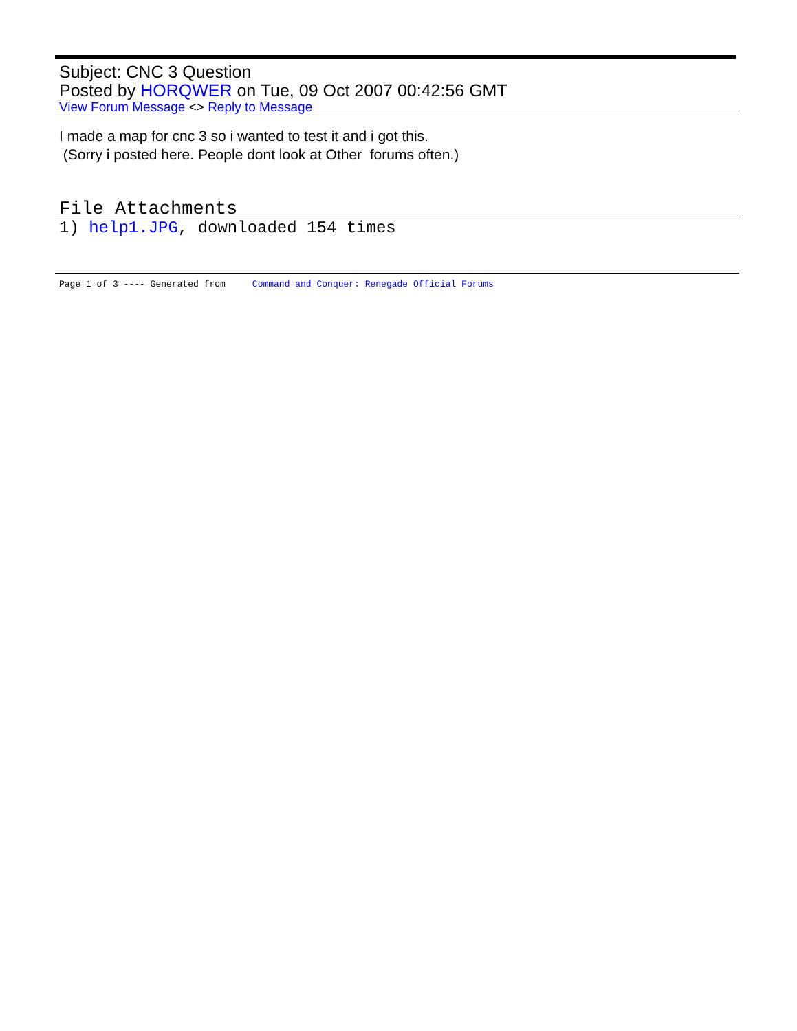Subject: CNC 3 Question
Posted by HORQWER on Tue, 09 Oct 2007 00:42:56 GMT
View Forum Message <> Reply to Message
I made a map for cnc 3 so i wanted to test it and i got this.
(Sorry i posted here. People dont look at Other forums often.)
File Attachments
1) help1.JPG, downloaded 154 times
Page 1 of 3 ---- Generated from Command and Conquer: Renegade Official Forums